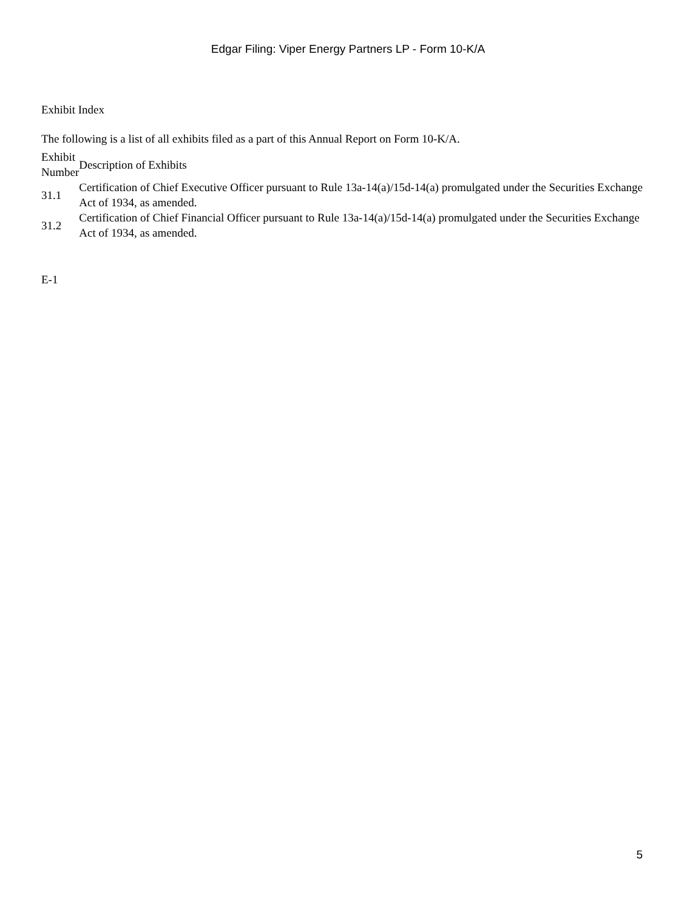Edgar Filing: Viper Energy Partners LP - Form 10-K/A
Exhibit Index
The following is a list of all exhibits filed as a part of this Annual Report on Form 10-K/A.
| Exhibit Number | Description of Exhibits |
| --- | --- |
| 31.1 | Certification of Chief Executive Officer pursuant to Rule 13a-14(a)/15d-14(a) promulgated under the Securities Exchange Act of 1934, as amended. |
| 31.2 | Certification of Chief Financial Officer pursuant to Rule 13a-14(a)/15d-14(a) promulgated under the Securities Exchange Act of 1934, as amended. |
E-1
5